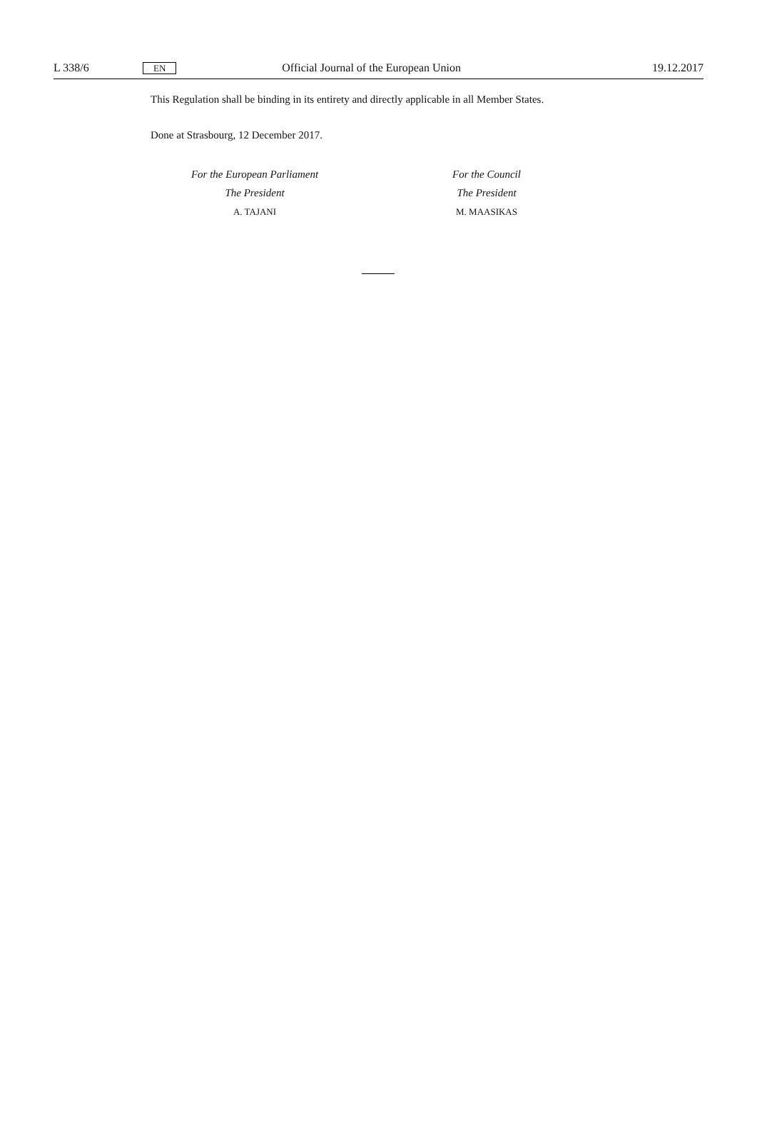L 338/6 EN Official Journal of the European Union 19.12.2017
This Regulation shall be binding in its entirety and directly applicable in all Member States.
Done at Strasbourg, 12 December 2017.
For the European Parliament
The President
A. TAJANI
For the Council
The President
M. MAASIKAS